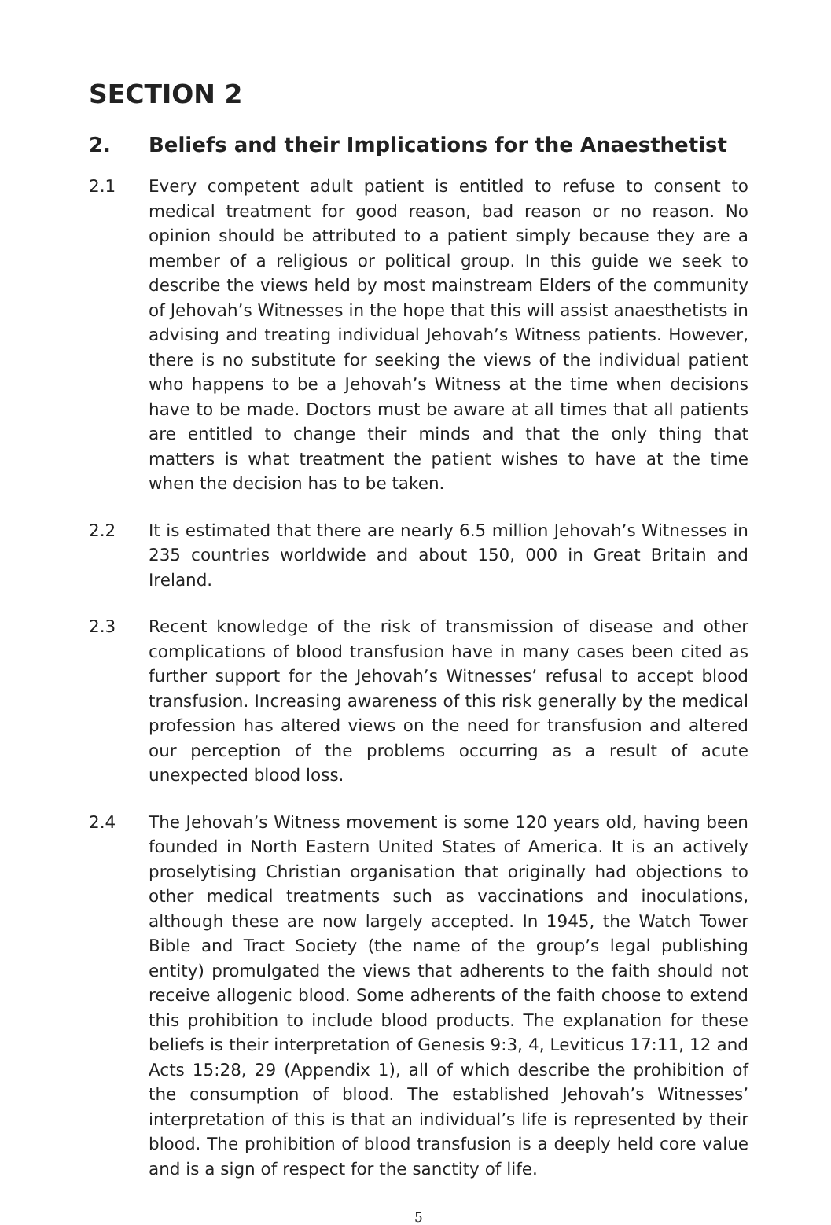SECTION 2
2. Beliefs and their Implications for the Anaesthetist
2.1 Every competent adult patient is entitled to refuse to consent to medical treatment for good reason, bad reason or no reason. No opinion should be attributed to a patient simply because they are a member of a religious or political group. In this guide we seek to describe the views held by most mainstream Elders of the community of Jehovah’s Witnesses in the hope that this will assist anaesthetists in advising and treating individual Jehovah’s Witness patients. However, there is no substitute for seeking the views of the individual patient who happens to be a Jehovah’s Witness at the time when decisions have to be made. Doctors must be aware at all times that all patients are entitled to change their minds and that the only thing that matters is what treatment the patient wishes to have at the time when the decision has to be taken.
2.2 It is estimated that there are nearly 6.5 million Jehovah’s Witnesses in 235 countries worldwide and about 150, 000 in Great Britain and Ireland.
2.3 Recent knowledge of the risk of transmission of disease and other complications of blood transfusion have in many cases been cited as further support for the Jehovah’s Witnesses’ refusal to accept blood transfusion. Increasing awareness of this risk generally by the medical profession has altered views on the need for transfusion and altered our perception of the problems occurring as a result of acute unexpected blood loss.
2.4 The Jehovah’s Witness movement is some 120 years old, having been founded in North Eastern United States of America. It is an actively proselytising Christian organisation that originally had objections to other medical treatments such as vaccinations and inoculations, although these are now largely accepted. In 1945, the Watch Tower Bible and Tract Society (the name of the group’s legal publishing entity) promulgated the views that adherents to the faith should not receive allogenic blood. Some adherents of the faith choose to extend this prohibition to include blood products. The explanation for these beliefs is their interpretation of Genesis 9:3, 4, Leviticus 17:11, 12 and Acts 15:28, 29 (Appendix 1), all of which describe the prohibition of the consumption of blood. The established Jehovah’s Witnesses’ interpretation of this is that an individual’s life is represented by their blood. The prohibition of blood transfusion is a deeply held core value and is a sign of respect for the sanctity of life.
5